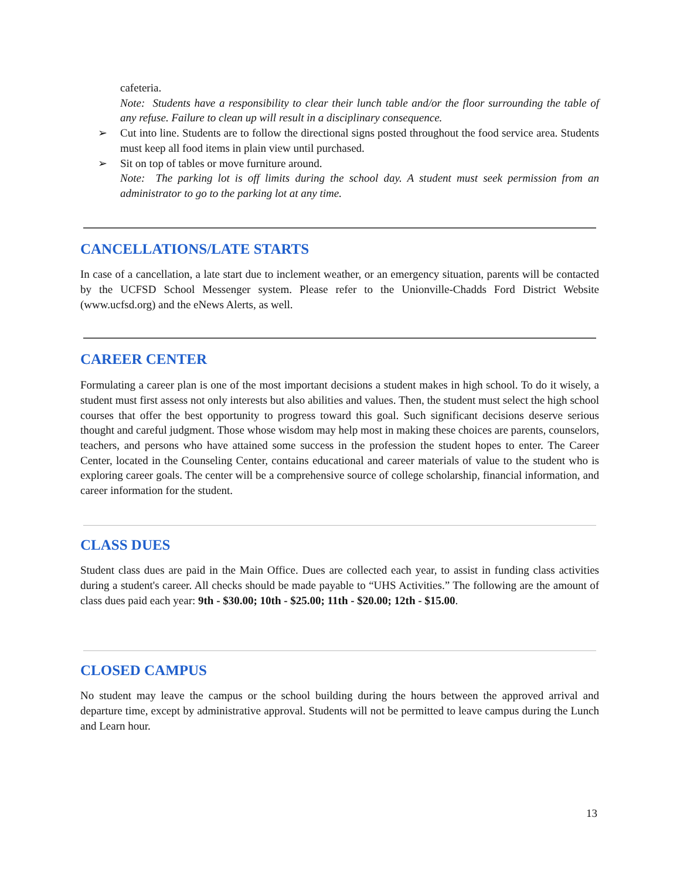cafeteria.
Note: Students have a responsibility to clear their lunch table and/or the floor surrounding the table of any refuse. Failure to clean up will result in a disciplinary consequence.
➢ Cut into line. Students are to follow the directional signs posted throughout the food service area. Students must keep all food items in plain view until purchased.
➢ Sit on top of tables or move furniture around.
Note: The parking lot is off limits during the school day. A student must seek permission from an administrator to go to the parking lot at any time.
CANCELLATIONS/LATE STARTS
In case of a cancellation, a late start due to inclement weather, or an emergency situation, parents will be contacted by the UCFSD School Messenger system. Please refer to the Unionville-Chadds Ford District Website (www.ucfsd.org) and the eNews Alerts, as well.
CAREER CENTER
Formulating a career plan is one of the most important decisions a student makes in high school. To do it wisely, a student must first assess not only interests but also abilities and values. Then, the student must select the high school courses that offer the best opportunity to progress toward this goal. Such significant decisions deserve serious thought and careful judgment. Those whose wisdom may help most in making these choices are parents, counselors, teachers, and persons who have attained some success in the profession the student hopes to enter. The Career Center, located in the Counseling Center, contains educational and career materials of value to the student who is exploring career goals. The center will be a comprehensive source of college scholarship, financial information, and career information for the student.
CLASS DUES
Student class dues are paid in the Main Office. Dues are collected each year, to assist in funding class activities during a student's career. All checks should be made payable to “UHS Activities.” The following are the amount of class dues paid each year: 9th - $30.00; 10th - $25.00; 11th - $20.00; 12th - $15.00.
CLOSED CAMPUS
No student may leave the campus or the school building during the hours between the approved arrival and departure time, except by administrative approval. Students will not be permitted to leave campus during the Lunch and Learn hour.
13